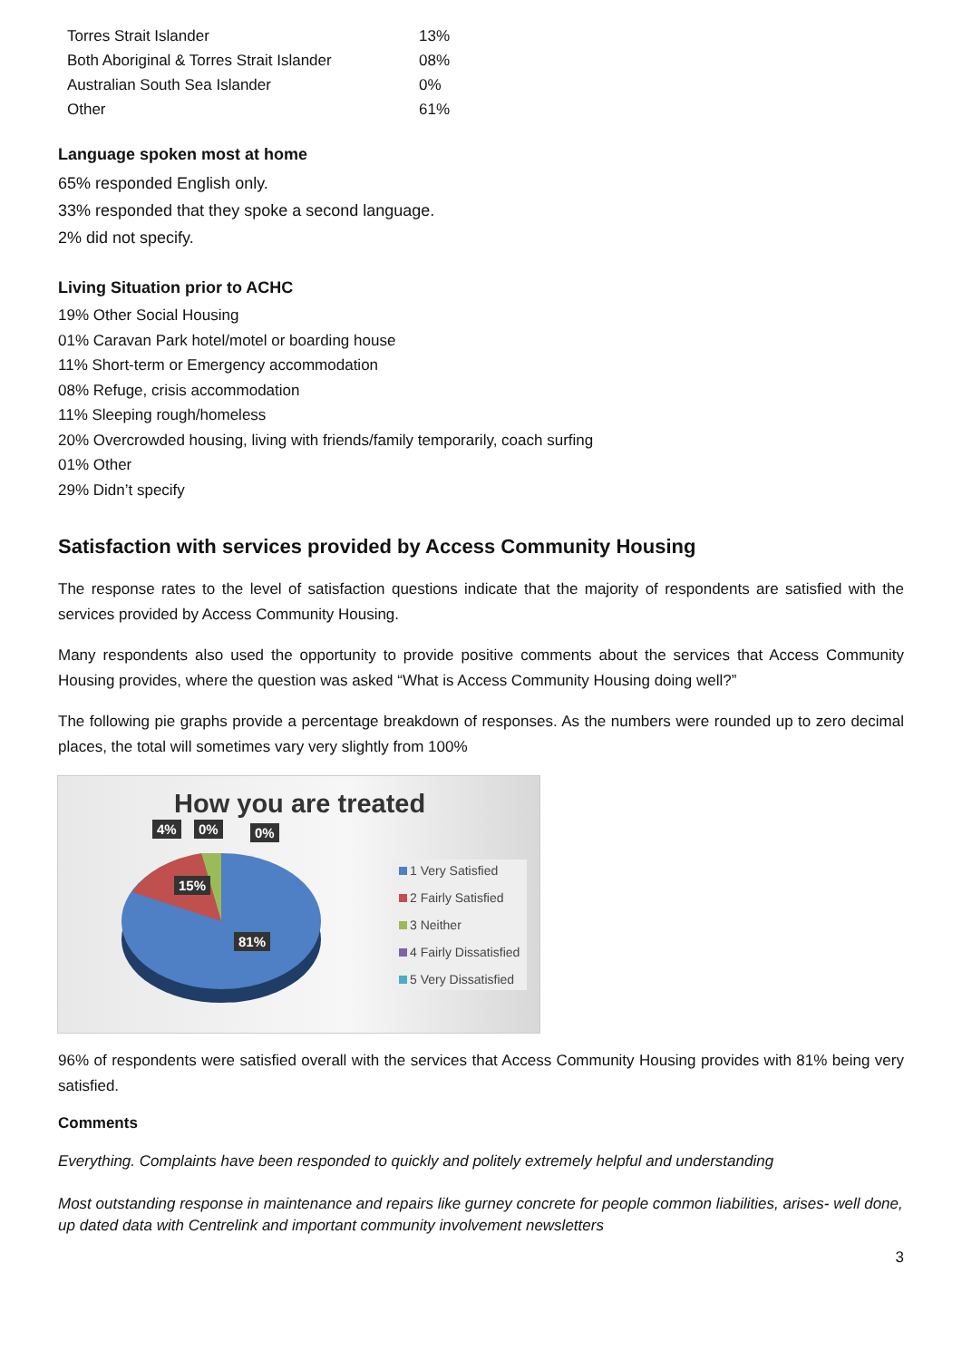| Torres Strait Islander | 13% |
| Both Aboriginal & Torres Strait Islander | 08% |
| Australian South Sea Islander | 0% |
| Other | 61% |
Language spoken most at home
65% responded English only.
33% responded that they spoke a second language.
2% did not specify.
Living Situation prior to ACHC
19% Other Social Housing
01% Caravan Park hotel/motel or boarding house
11% Short-term or Emergency accommodation
08% Refuge, crisis accommodation
11% Sleeping rough/homeless
20% Overcrowded housing, living with friends/family temporarily, coach surfing
01% Other
29% Didn’t specify
Satisfaction with services provided by Access Community Housing
The response rates to the level of satisfaction questions indicate that the majority of respondents are satisfied with the services provided by Access Community Housing.
Many respondents also used the opportunity to provide positive comments about the services that Access Community Housing provides, where the question was asked “What is Access Community Housing doing well?”
The following pie graphs provide a percentage breakdown of responses. As the numbers were rounded up to zero decimal places, the total will sometimes vary very slightly from 100%
How you are treated
4% 0% 0%
15%
81%
1 Very Satisfied
2 Fairly Satisfied
3 Neither
4 Fairly Dissatisfied
5 Very Dissatisfied
96% of respondents were satisfied overall with the services that Access Community Housing provides with 81% being very satisfied.
Comments
Everything. Complaints have been responded to quickly and politely extremely helpful and understanding
Most outstanding response in maintenance and repairs like gurney concrete for people common liabilities, arises- well done, up dated data with Centrelink and important community involvement newsletters
3